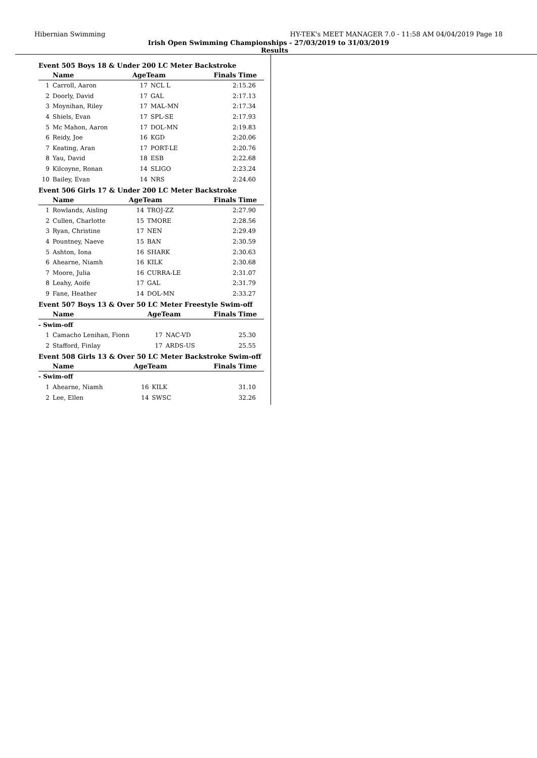Hibernian Swimming HY-TEK's MEET MANAGER 7.0 - 11:58 AM 04/04/2019 Page 18
Irish Open Swimming Championships - 27/03/2019 to 31/03/2019
Results
Event 505 Boys 18 & Under 200 LC Meter Backstroke
| | Name | AgeTeam | | Finals Time |
| --- | --- | --- | --- | --- |
| 1 | Carroll, Aaron | 17 | NCL L | 2:15.26 |
| 2 | Doorly, David | 17 | GAL | 2:17.13 |
| 3 | Moynihan, Riley | 17 | MAL-MN | 2:17.34 |
| 4 | Shiels, Evan | 17 | SPL-SE | 2:17.93 |
| 5 | Mc Mahon, Aaron | 17 | DOL-MN | 2:19.83 |
| 6 | Reidy, Joe | 16 | KGD | 2:20.06 |
| 7 | Keating, Aran | 17 | PORT-LE | 2:20.76 |
| 8 | Yau, David | 18 | ESB | 2:22.68 |
| 9 | Kilcoyne, Ronan | 14 | SLIGO | 2:23.24 |
| 10 | Bailey, Evan | 14 | NRS | 2:24.60 |
Event 506 Girls 17 & Under 200 LC Meter Backstroke
| | Name | AgeTeam | | Finals Time |
| --- | --- | --- | --- | --- |
| 1 | Rowlands, Aisling | 14 | TROJ-ZZ | 2:27.90 |
| 2 | Cullen, Charlotte | 15 | TMORE | 2:28.56 |
| 3 | Ryan, Christine | 17 | NEN | 2:29.49 |
| 4 | Pountney, Naeve | 15 | BAN | 2:30.59 |
| 5 | Ashton, Iona | 16 | SHARK | 2:30.63 |
| 6 | Ahearne, Niamh | 16 | KILK | 2:30.68 |
| 7 | Moore, Julia | 16 | CURRA-LE | 2:31.07 |
| 8 | Leahy, Aoife | 17 | GAL | 2:31.79 |
| 9 | Fane, Heather | 14 | DOL-MN | 2:33.27 |
Event 507 Boys 13 & Over 50 LC Meter Freestyle Swim-off
| | Name | AgeTeam | | Finals Time |
| --- | --- | --- | --- | --- |
| - Swim-off | | | | |
| 1 | Camacho Lenihan, Fionn | 17 | NAC-VD | 25.30 |
| 2 | Stafford, Finlay | 17 | ARDS-US | 25.55 |
Event 508 Girls 13 & Over 50 LC Meter Backstroke Swim-off
| | Name | AgeTeam | | Finals Time |
| --- | --- | --- | --- | --- |
| - Swim-off | | | | |
| 1 | Ahearne, Niamh | 16 | KILK | 31.10 |
| 2 | Lee, Ellen | 14 | SWSC | 32.26 |